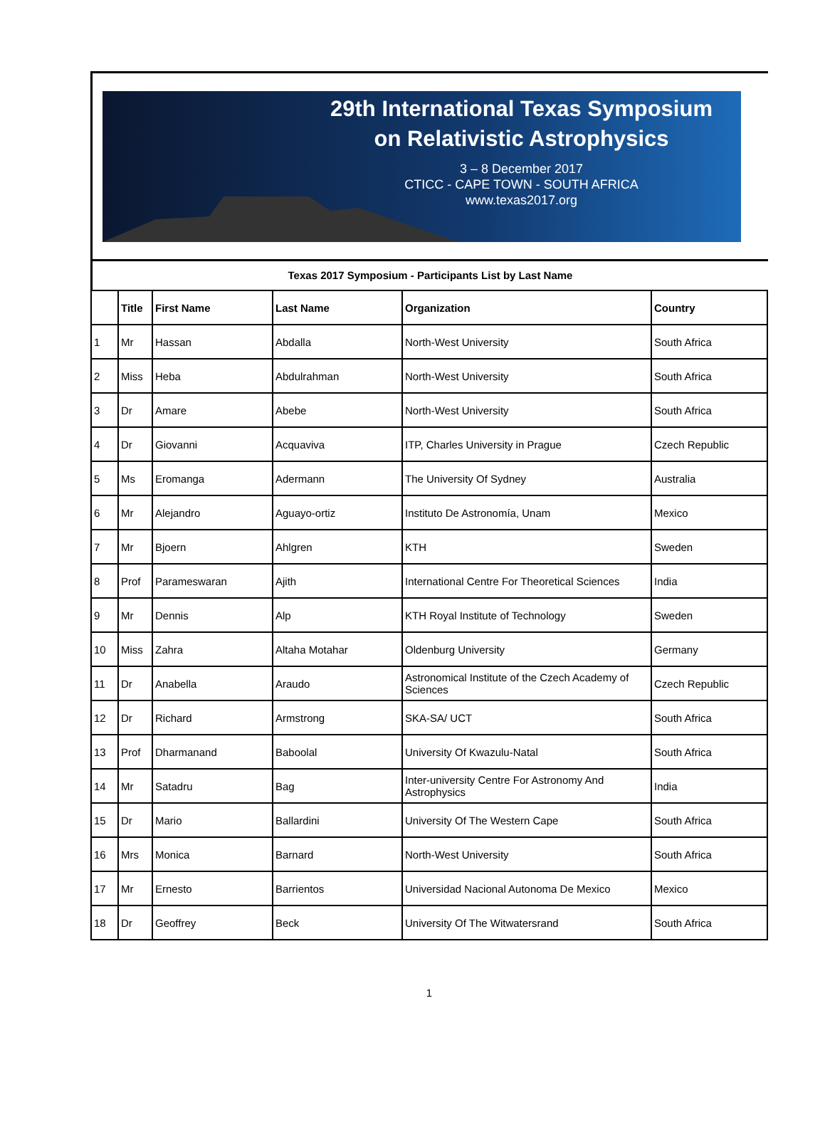29th International Texas Symposium
on Relativistic Astrophysics
3 – 8 December 2017
CTICC - CAPE TOWN - SOUTH AFRICA
www.texas2017.org
Texas 2017 Symposium - Participants List by Last Name
| | Title | First Name | Last Name | Organization | Country |
| --- | --- | --- | --- | --- | --- |
| 1 | Mr | Hassan | Abdalla | North-West University | South Africa |
| 2 | Miss | Heba | Abdulrahman | North-West University | South Africa |
| 3 | Dr | Amare | Abebe | North-West University | South Africa |
| 4 | Dr | Giovanni | Acquaviva | ITP, Charles University in Prague | Czech Republic |
| 5 | Ms | Eromanga | Adermann | The University Of Sydney | Australia |
| 6 | Mr | Alejandro | Aguayo-ortiz | Instituto De Astronomía, Unam | Mexico |
| 7 | Mr | Bjoern | Ahlgren | KTH | Sweden |
| 8 | Prof | Parameswaran | Ajith | International Centre For Theoretical Sciences | India |
| 9 | Mr | Dennis | Alp | KTH Royal Institute of Technology | Sweden |
| 10 | Miss | Zahra | Altaha Motahar | Oldenburg University | Germany |
| 11 | Dr | Anabella | Araudo | Astronomical Institute of the Czech Academy of Sciences | Czech Republic |
| 12 | Dr | Richard | Armstrong | SKA-SA/ UCT | South Africa |
| 13 | Prof | Dharmanand | Baboolal | University Of Kwazulu-Natal | South Africa |
| 14 | Mr | Satadru | Bag | Inter-university Centre For Astronomy And Astrophysics | India |
| 15 | Dr | Mario | Ballardini | University Of The Western Cape | South Africa |
| 16 | Mrs | Monica | Barnard | North-West University | South Africa |
| 17 | Mr | Ernesto | Barrientos | Universidad Nacional Autonoma De Mexico | Mexico |
| 18 | Dr | Geoffrey | Beck | University Of The Witwatersrand | South Africa |
1